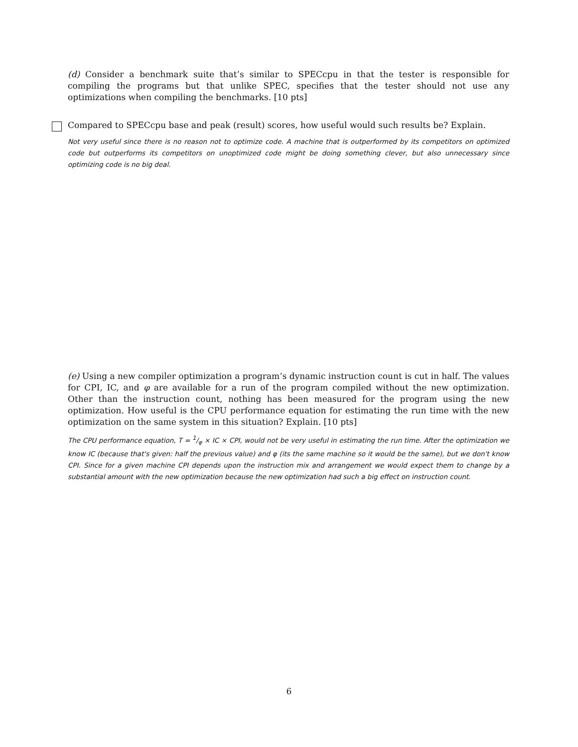(d) Consider a benchmark suite that’s similar to SPECcpu in that the tester is responsible for compiling the programs but that unlike SPEC, specifies that the tester should not use any optimizations when compiling the benchmarks. [10 pts]
Compared to SPECcpu base and peak (result) scores, how useful would such results be? Explain.
Not very useful since there is no reason not to optimize code. A machine that is outperformed by its competitors on optimized code but outperforms its competitors on unoptimized code might be doing something clever, but also unnecessary since optimizing code is no big deal.
(e) Using a new compiler optimization a program’s dynamic instruction count is cut in half. The values for CPI, IC, and φ are available for a run of the program compiled without the new optimization. Other than the instruction count, nothing has been measured for the program using the new optimization. How useful is the CPU performance equation for estimating the run time with the new optimization on the same system in this situation? Explain. [10 pts]
The CPU performance equation, T = 1/φ × IC × CPI, would not be very useful in estimating the run time. After the optimization we know IC (because that's given: half the previous value) and φ (its the same machine so it would be the same), but we don't know CPI. Since for a given machine CPI depends upon the instruction mix and arrangement we would expect them to change by a substantial amount with the new optimization because the new optimization had such a big effect on instruction count.
6